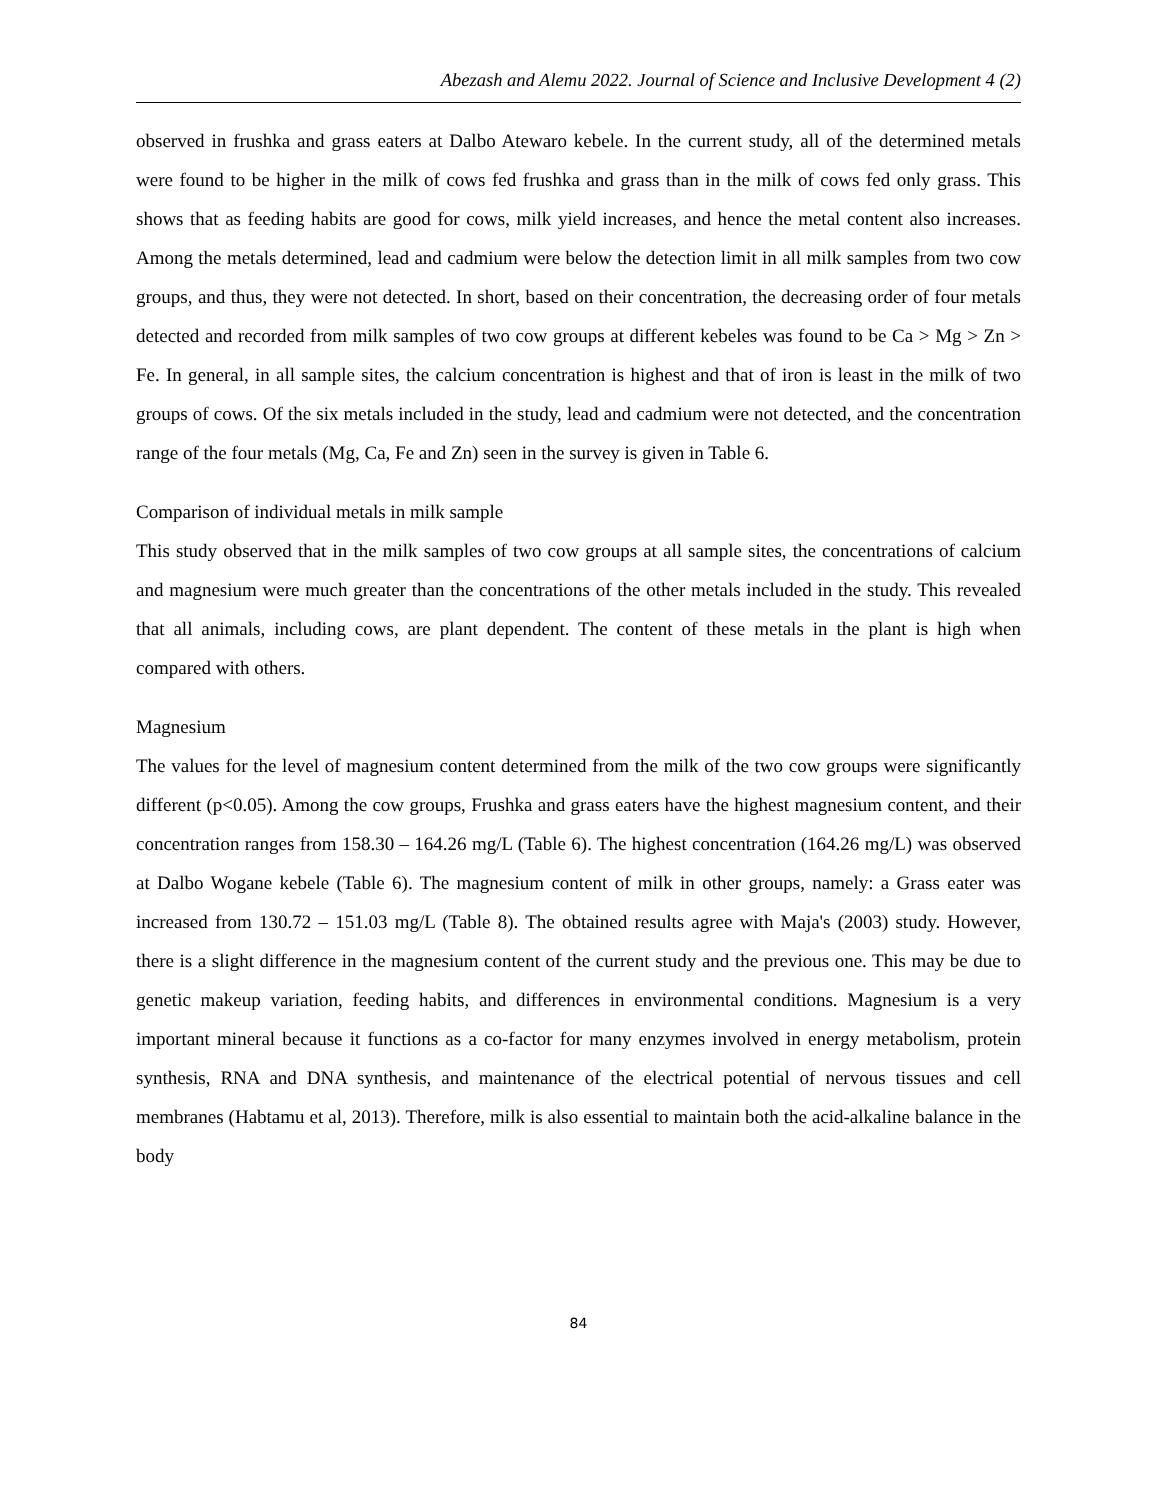Abezash and Alemu 2022. Journal of Science and Inclusive Development 4 (2)
observed in frushka and grass eaters at Dalbo Atewaro kebele. In the current study, all of the determined metals were found to be higher in the milk of cows fed frushka and grass than in the milk of cows fed only grass. This shows that as feeding habits are good for cows, milk yield increases, and hence the metal content also increases. Among the metals determined, lead and cadmium were below the detection limit in all milk samples from two cow groups, and thus, they were not detected. In short, based on their concentration, the decreasing order of four metals detected and recorded from milk samples of two cow groups at different kebeles was found to be Ca > Mg > Zn > Fe. In general, in all sample sites, the calcium concentration is highest and that of iron is least in the milk of two groups of cows. Of the six metals included in the study, lead and cadmium were not detected, and the concentration range of the four metals (Mg, Ca, Fe and Zn) seen in the survey is given in Table 6.
Comparison of individual metals in milk sample
This study observed that in the milk samples of two cow groups at all sample sites, the concentrations of calcium and magnesium were much greater than the concentrations of the other metals included in the study. This revealed that all animals, including cows, are plant dependent. The content of these metals in the plant is high when compared with others.
Magnesium
The values for the level of magnesium content determined from the milk of the two cow groups were significantly different (p<0.05). Among the cow groups, Frushka and grass eaters have the highest magnesium content, and their concentration ranges from 158.30 – 164.26 mg/L (Table 6). The highest concentration (164.26 mg/L) was observed at Dalbo Wogane kebele (Table 6). The magnesium content of milk in other groups, namely: a Grass eater was increased from 130.72 – 151.03 mg/L (Table 8). The obtained results agree with Maja's (2003) study. However, there is a slight difference in the magnesium content of the current study and the previous one. This may be due to genetic makeup variation, feeding habits, and differences in environmental conditions. Magnesium is a very important mineral because it functions as a co-factor for many enzymes involved in energy metabolism, protein synthesis, RNA and DNA synthesis, and maintenance of the electrical potential of nervous tissues and cell membranes (Habtamu et al, 2013). Therefore, milk is also essential to maintain both the acid-alkaline balance in the body
84